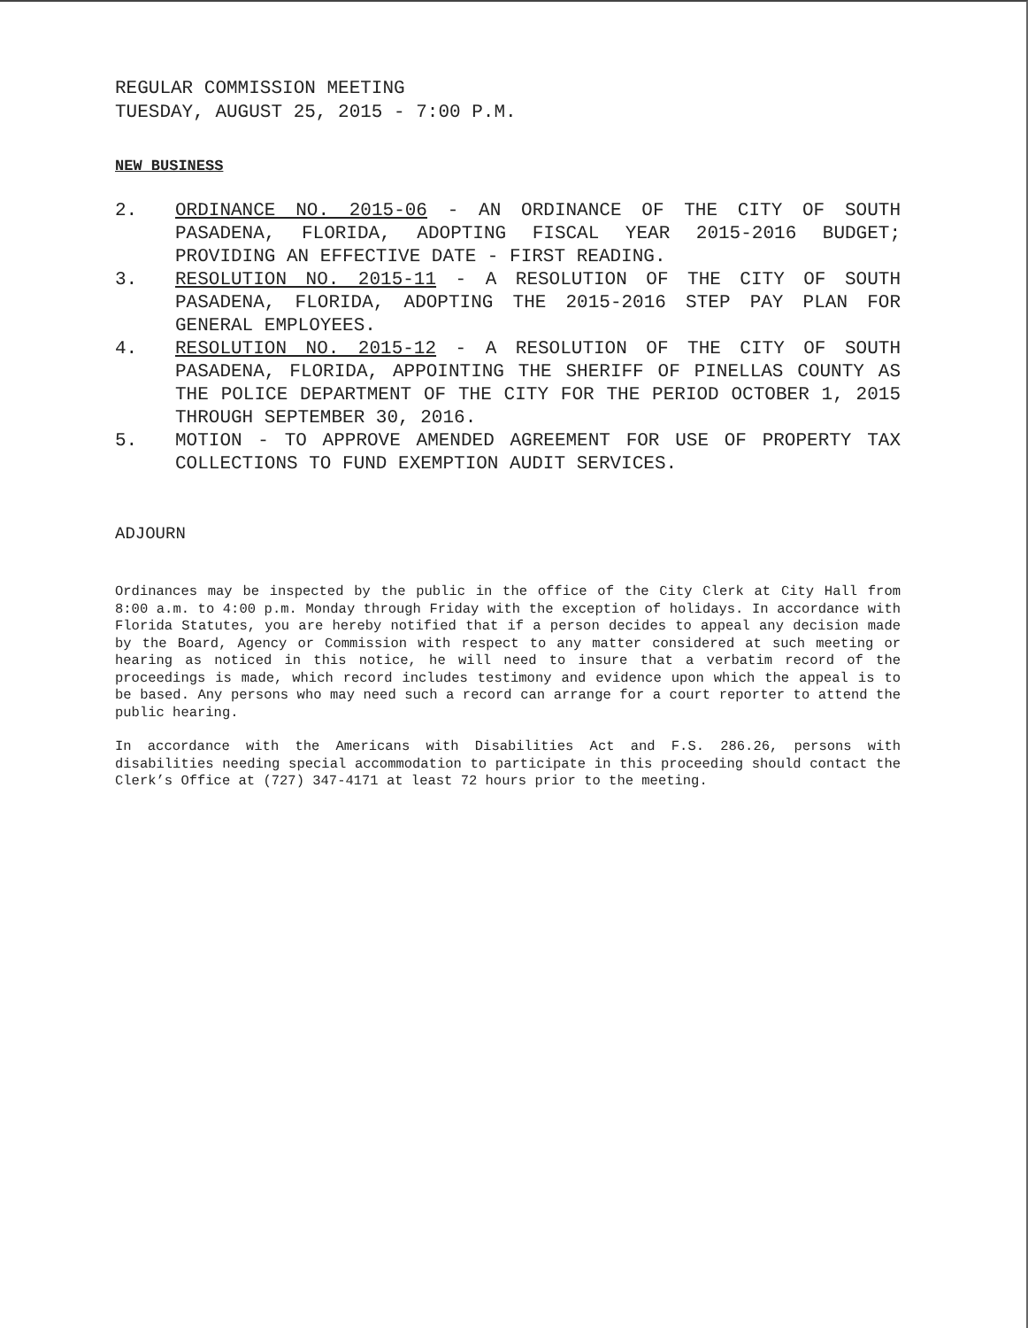REGULAR COMMISSION MEETING
TUESDAY, AUGUST 25, 2015 - 7:00 P.M.
NEW BUSINESS
2. ORDINANCE NO. 2015-06 - AN ORDINANCE OF THE CITY OF SOUTH PASADENA, FLORIDA, ADOPTING FISCAL YEAR 2015-2016 BUDGET; PROVIDING AN EFFECTIVE DATE - FIRST READING.
3. RESOLUTION NO. 2015-11 - A RESOLUTION OF THE CITY OF SOUTH PASADENA, FLORIDA, ADOPTING THE 2015-2016 STEP PAY PLAN FOR GENERAL EMPLOYEES.
4. RESOLUTION NO. 2015-12 - A RESOLUTION OF THE CITY OF SOUTH PASADENA, FLORIDA, APPOINTING THE SHERIFF OF PINELLAS COUNTY AS THE POLICE DEPARTMENT OF THE CITY FOR THE PERIOD OCTOBER 1, 2015 THROUGH SEPTEMBER 30, 2016.
5. MOTION - TO APPROVE AMENDED AGREEMENT FOR USE OF PROPERTY TAX COLLECTIONS TO FUND EXEMPTION AUDIT SERVICES.
ADJOURN
Ordinances may be inspected by the public in the office of the City Clerk at City Hall from 8:00 a.m. to 4:00 p.m. Monday through Friday with the exception of holidays. In accordance with Florida Statutes, you are hereby notified that if a person decides to appeal any decision made by the Board, Agency or Commission with respect to any matter considered at such meeting or hearing as noticed in this notice, he will need to insure that a verbatim record of the proceedings is made, which record includes testimony and evidence upon which the appeal is to be based. Any persons who may need such a record can arrange for a court reporter to attend the public hearing.
In accordance with the Americans with Disabilities Act and F.S. 286.26, persons with disabilities needing special accommodation to participate in this proceeding should contact the Clerk’s Office at (727) 347-4171 at least 72 hours prior to the meeting.